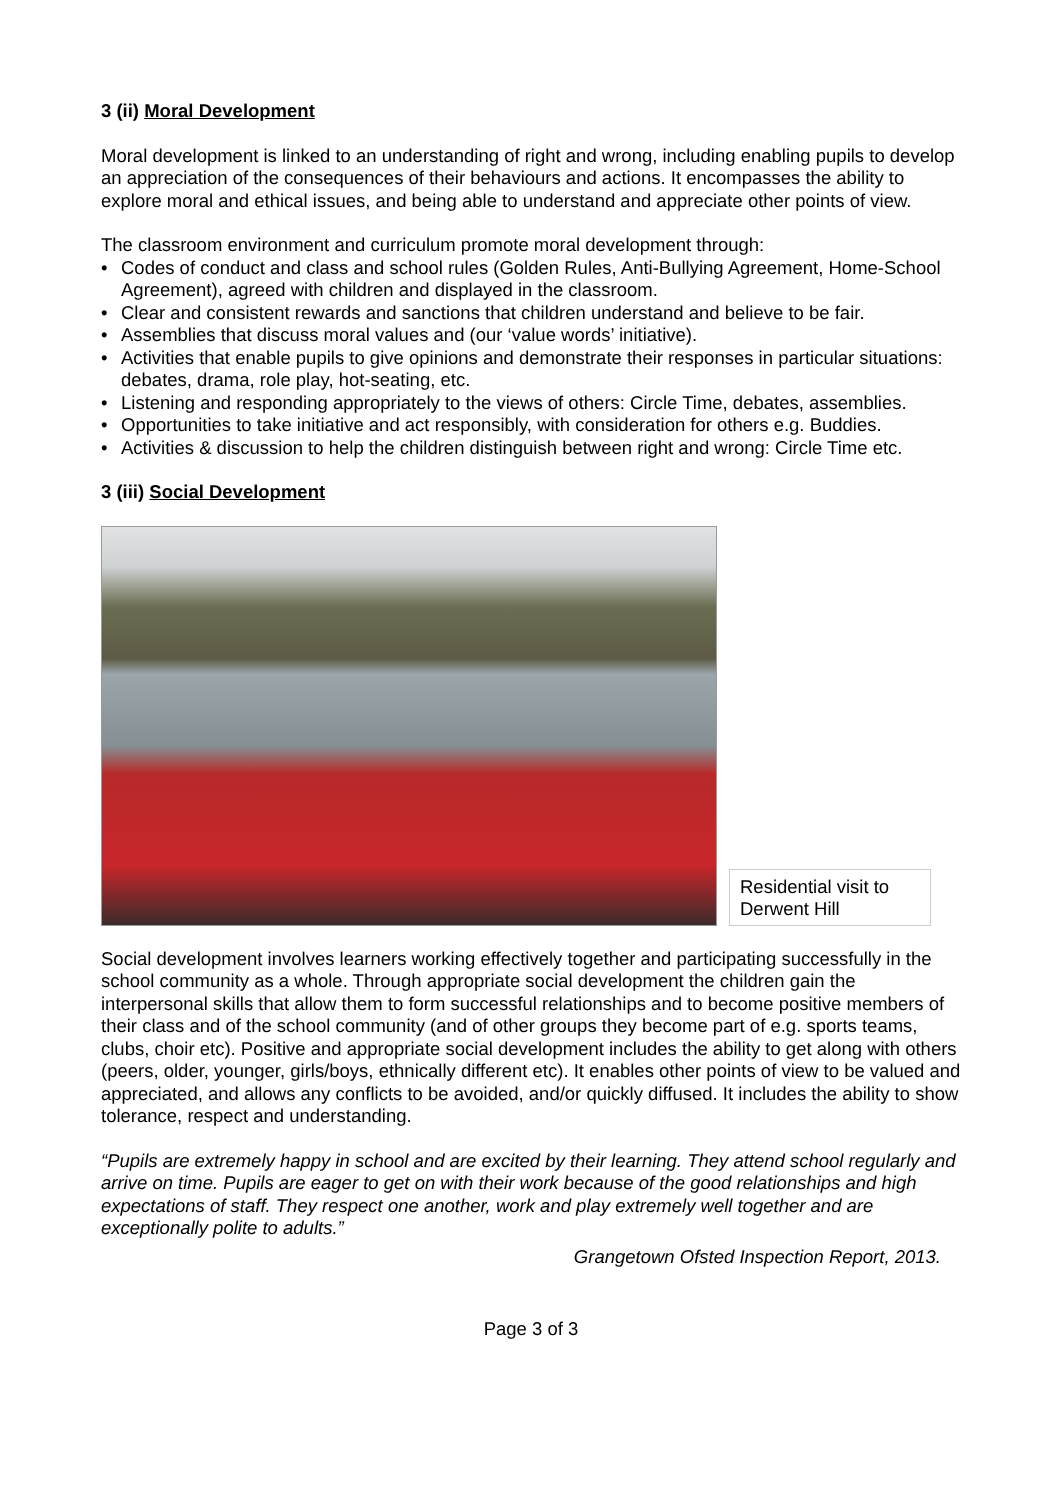3 (ii) Moral Development
Moral development is linked to an understanding of right and wrong, including enabling pupils to develop an appreciation of the consequences of their behaviours and actions. It encompasses the ability to explore moral and ethical issues, and being able to understand and appreciate other points of view.
The classroom environment and curriculum promote moral development through:
• Codes of conduct and class and school rules (Golden Rules, Anti-Bullying Agreement, Home-School Agreement), agreed with children and displayed in the classroom.
• Clear and consistent rewards and sanctions that children understand and believe to be fair.
• Assemblies that discuss moral values and (our ‘value words’ initiative).
• Activities that enable pupils to give opinions and demonstrate their responses in particular situations: debates, drama, role play, hot-seating, etc.
• Listening and responding appropriately to the views of others: Circle Time, debates, assemblies.
• Opportunities to take initiative and act responsibly, with consideration for others e.g. Buddies.
• Activities & discussion to help the children distinguish between right and wrong: Circle Time etc.
3 (iii) Social Development
Residential visit to Derwent Hill
Social development involves learners working effectively together and participating successfully in the school community as a whole. Through appropriate social development the children gain the interpersonal skills that allow them to form successful relationships and to become positive members of their class and of the school community (and of other groups they become part of e.g. sports teams, clubs, choir etc). Positive and appropriate social development includes the ability to get along with others (peers, older, younger, girls/boys, ethnically different etc). It enables other points of view to be valued and appreciated, and allows any conflicts to be avoided, and/or quickly diffused. It includes the ability to show tolerance, respect and understanding.
“Pupils are extremely happy in school and are excited by their learning. They attend school regularly and arrive on time. Pupils are eager to get on with their work because of the good relationships and high expectations of staff. They respect one another, work and play extremely well together and are exceptionally polite to adults.”
Grangetown Ofsted Inspection Report, 2013.
Page 3 of 3